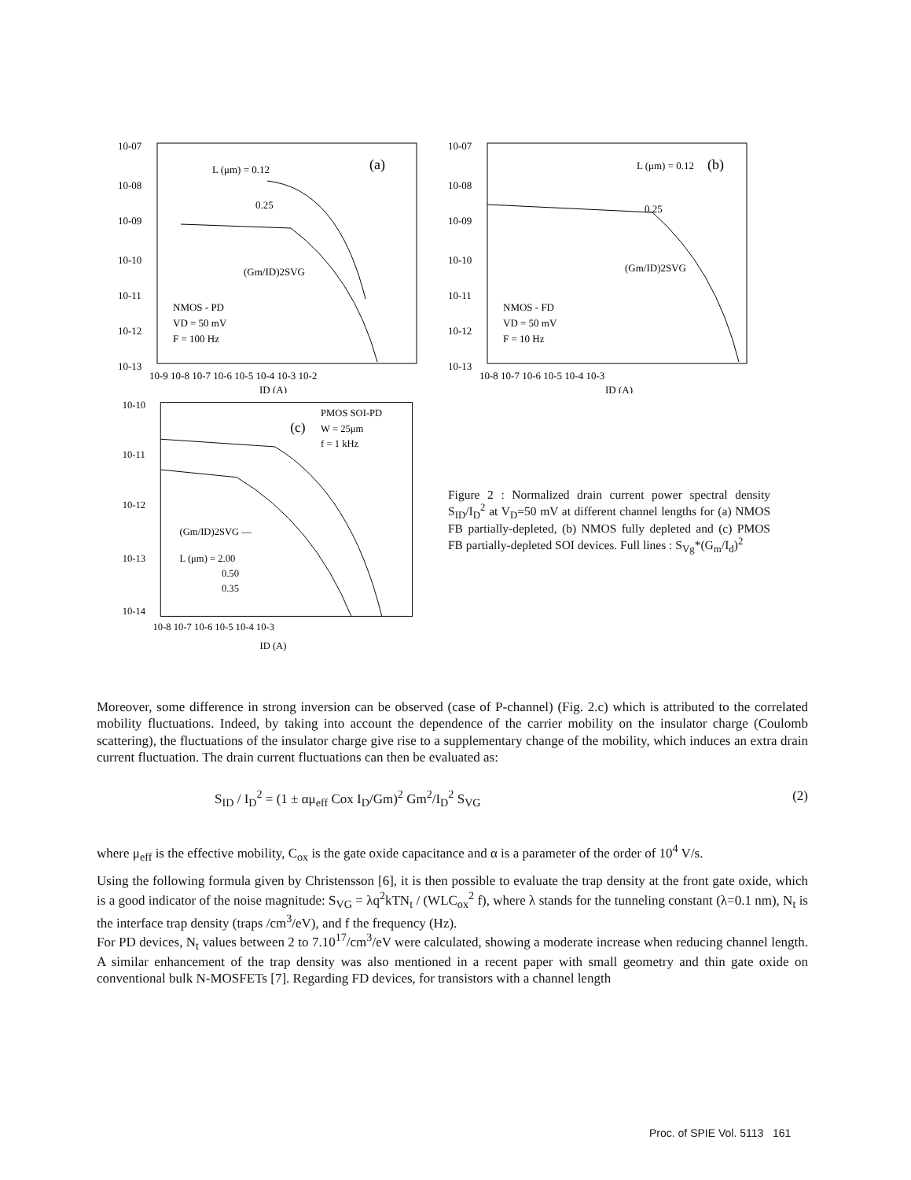10-07
10-08
10-09
10-10
10-11
10-12
10-13
L (μm) = 0.12
(a)
0.25
(Gm/ID)2SVG
NMOS - PD
VD = 50 mV
F = 100 Hz
10-9 10-8 10-7 10-6 10-5 10-4 10-3 10-2
ID (A)
10-07
10-08
10-09
10-10
10-11
10-12
10-13
L (μm) = 0.12
(b)
0.25
(Gm/ID)2SVG
NMOS - FD
VD = 50 mV
F = 10 Hz
10-8 10-7 10-6 10-5 10-4 10-3
ID (A)
10-10
10-11
10-12
10-13
10-14
PMOS SOI-PD
(c)
W = 25μm
f = 1 kHz
(Gm/ID)2SVG —
L (μm) = 2.00
0.50
0.35
10-8 10-7 10-6 10-5 10-4 10-3
ID (A)
Figure 2 : Normalized drain current power spectral density S<sub>ID</sub>/I<sub>D</sub><sup>2</sup> at V<sub>D</sub>=50 mV at different channel lengths for (a) NMOS FB partially-depleted, (b) NMOS fully depleted and (c) PMOS FB partially-depleted SOI devices. Full lines : S<sub>Vg</sub>*(G<sub>m</sub>/I<sub>d</sub>)<sup>2</sup>
Moreover, some difference in strong inversion can be observed (case of P-channel) (Fig. 2.c) which is attributed to the correlated mobility fluctuations. Indeed, by taking into account the dependence of the carrier mobility on the insulator charge (Coulomb scattering), the fluctuations of the insulator charge give rise to a supplementary change of the mobility, which induces an extra drain current fluctuation. The drain current fluctuations can then be evaluated as:
S<sub>ID</sub> / I<sub>D</sub><sup>2</sup> = (1 ± αμ<sub>eff</sub> Cox I<sub>D</sub>/Gm)<sup>2</sup> Gm<sup>2</sup>/I<sub>D</sub><sup>2</sup> S<sub>VG</sub> (2)
where μ<sub>eff</sub> is the effective mobility, C<sub>ox</sub> is the gate oxide capacitance and α is a parameter of the order of 10<sup>4</sup> V/s.
Using the following formula given by Christensson [6], it is then possible to evaluate the trap density at the front gate oxide, which is a good indicator of the noise magnitude: S<sub>VG</sub> = λq<sup>2</sup>kTN<sub>t</sub> / (WLC<sub>ox</sub><sup>2</sup> f), where λ stands for the tunneling constant (λ=0.1 nm), N<sub>t</sub> is the interface trap density (traps /cm<sup>3</sup>/eV), and f the frequency (Hz).
For PD devices, N<sub>t</sub> values between 2 to 7.10<sup>17</sup>/cm<sup>3</sup>/eV were calculated, showing a moderate increase when reducing channel length. A similar enhancement of the trap density was also mentioned in a recent paper with small geometry and thin gate oxide on conventional bulk N-MOSFETs [7]. Regarding FD devices, for transistors with a channel length
Proc. of SPIE Vol. 5113 161